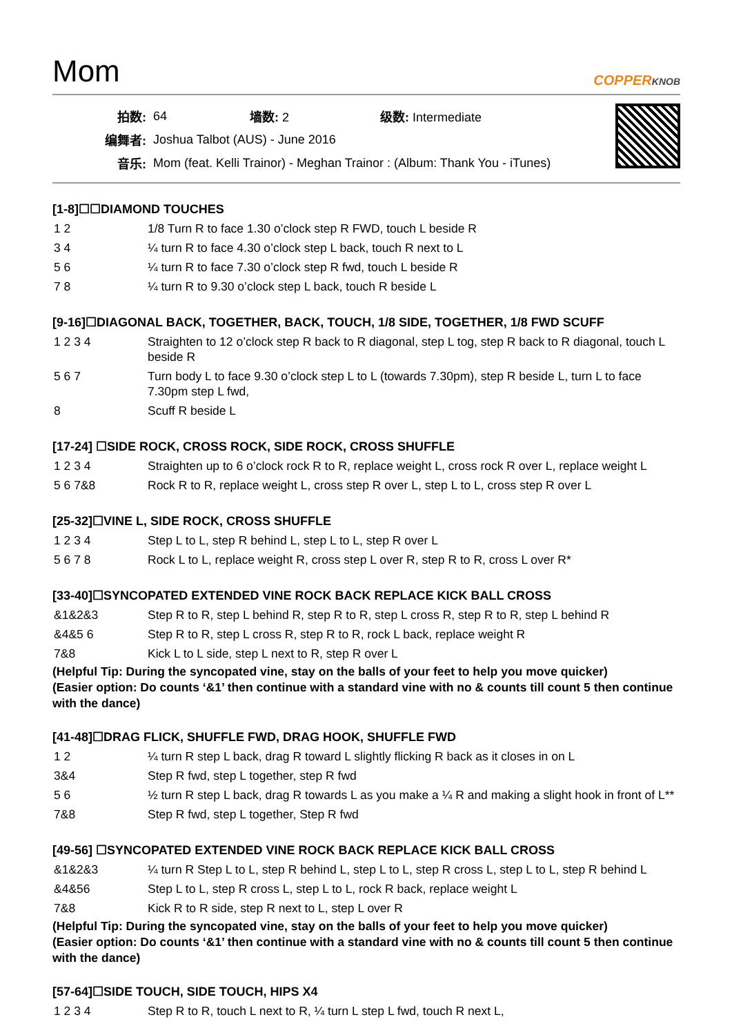Mom
COPPERKNOB
| 拍数: | 64 | 墙数: 2 | 级数: Intermediate |
| 编舞者: | Joshua Talbot (AUS) - June 2016 | | |
| 音乐: | Mom (feat. Kelli Trainor) - Meghan Trainor : (Album: Thank You - iTunes) | | |
[1-8]☐☐DIAMOND TOUCHES
| 1 2 | 1/8 Turn R to face 1.30 o’clock step R FWD, touch L beside R |
| 3 4 | ¼ turn R to face 4.30 o’clock step L back, touch R next to L |
| 5 6 | ¼ turn R to face 7.30 o’clock step R fwd, touch L beside R |
| 7 8 | ¼ turn R to 9.30 o’clock step L back, touch R beside L |
[9-16]☐DIAGONAL BACK, TOGETHER, BACK, TOUCH, 1/8 SIDE, TOGETHER, 1/8 FWD SCUFF
| 1 2 3 4 | Straighten to 12 o’clock step R back to R diagonal, step L tog, step R back to R diagonal, touch L beside R |
| 5 6 7 | Turn body L to face 9.30 o’clock step L to L (towards 7.30pm), step R beside L, turn L to face 7.30pm step L fwd, |
| 8 | Scuff R beside L |
[17-24] ☐SIDE ROCK, CROSS ROCK, SIDE ROCK, CROSS SHUFFLE
| 1 2 3 4 | Straighten up to 6 o’clock rock R to R, replace weight L, cross rock R over L, replace weight L |
| 5 6 7&8 | Rock R to R, replace weight L, cross step R over L, step L to L, cross step R over L |
[25-32]☐VINE L, SIDE ROCK, CROSS SHUFFLE
| 1 2 3 4 | Step L to L, step R behind L, step L to L, step R over L |
| 5 6 7 8 | Rock L to L, replace weight R, cross step L over R, step R to R, cross L over R* |
[33-40]☐SYNCOPATED EXTENDED VINE ROCK BACK REPLACE KICK BALL CROSS
| &1&2&3 | Step R to R, step L behind R, step R to R, step L cross R, step R to R, step L behind R |
| &4&5 6 | Step R to R, step L cross R, step R to R, rock L back, replace weight R |
| 7&8 | Kick L to L side, step L next to R, step R over L |
(Helpful Tip: During the syncopated vine, stay on the balls of your feet to help you move quicker)
(Easier option: Do counts ‘&1’ then continue with a standard vine with no & counts till count 5 then continue with the dance)
[41-48]☐DRAG FLICK, SHUFFLE FWD, DRAG HOOK, SHUFFLE FWD
| 1 2 | ¼ turn R step L back, drag R toward L slightly flicking R back as it closes in on L |
| 3&4 | Step R fwd, step L together, step R fwd |
| 5 6 | ½ turn R step L back, drag R towards L as you make a ¼ R and making a slight hook in front of L** |
| 7&8 | Step R fwd, step L together, Step R fwd |
[49-56] ☐SYNCOPATED EXTENDED VINE ROCK BACK REPLACE KICK BALL CROSS
| &1&2&3 | ¼ turn R Step L to L, step R behind L, step L to L, step R cross L, step L to L, step R behind L |
| &4&56 | Step L to L, step R cross L, step L to L, rock R back, replace weight L |
| 7&8 | Kick R to R side, step R next to L, step L over R |
(Helpful Tip: During the syncopated vine, stay on the balls of your feet to help you move quicker)
(Easier option: Do counts ‘&1’ then continue with a standard vine with no & counts till count 5 then continue with the dance)
[57-64]☐SIDE TOUCH, SIDE TOUCH, HIPS X4
| 1 2 3 4 | Step R to R, touch L next to R, ¼ turn L step L fwd, touch R next L, |